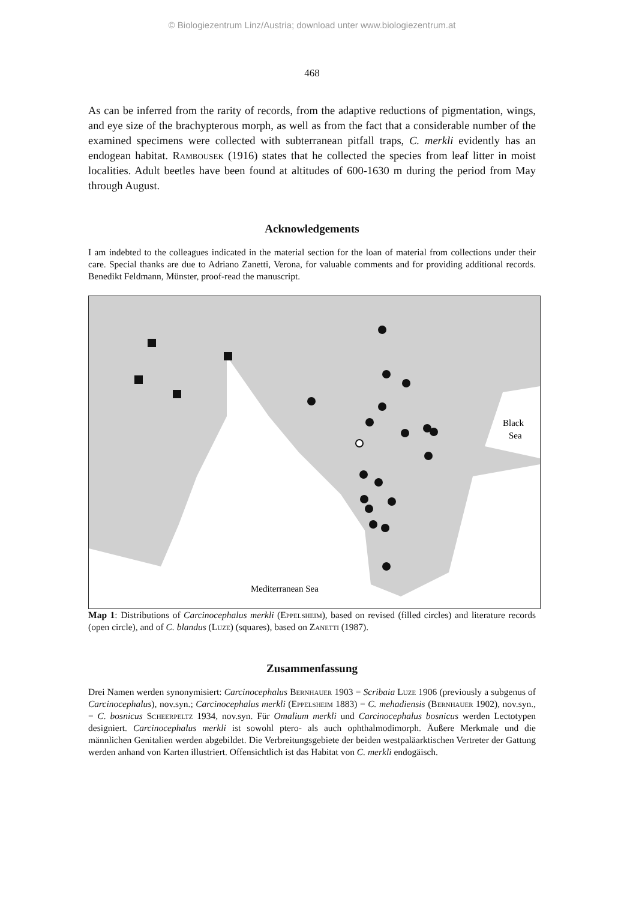© Biologiezentrum Linz/Austria; download unter www.biologiezentrum.at
468
As can be inferred from the rarity of records, from the adaptive reductions of pigmentation, wings, and eye size of the brachypterous morph, as well as from the fact that a considerable number of the examined specimens were collected with subterranean pitfall traps, C. merkli evidently has an endogean habitat. Rambousek (1916) states that he collected the species from leaf litter in moist localities. Adult beetles have been found at altitudes of 600-1630 m during the period from May through August.
Acknowledgements
I am indebted to the colleagues indicated in the material section for the loan of material from collections under their care. Special thanks are due to Adriano Zanetti, Verona, for valuable comments and for providing additional records. Benedikt Feldmann, Münster, proof-read the manuscript.
Black
Sea
Mediterranean Sea
Map 1: Distributions of Carcinocephalus merkli (Eppelsheim), based on revised (filled circles) and literature records (open circle), and of C. blandus (Luze) (squares), based on Zanetti (1987).
Zusammenfassung
Drei Namen werden synonymisiert: Carcinocephalus Bernhauer 1903 = Scribaia Luze 1906 (previously a subgenus of Carcinocephalus), nov.syn.; Carcinocephalus merkli (Eppelsheim 1883) = C. mehadiensis (Bernhauer 1902), nov.syn., = C. bosnicus Scheerpeltz 1934, nov.syn. Für Omalium merkli und Carcinocephalus bosnicus werden Lectotypen designiert. Carcinocephalus merkli ist sowohl ptero- als auch ophthalmodimorph. Äußere Merkmale und die männlichen Genitalien werden abgebildet. Die Verbreitungsgebiete der beiden westpaläarktischen Vertreter der Gattung werden anhand von Karten illustriert. Offensichtlich ist das Habitat von C. merkli endogäisch.